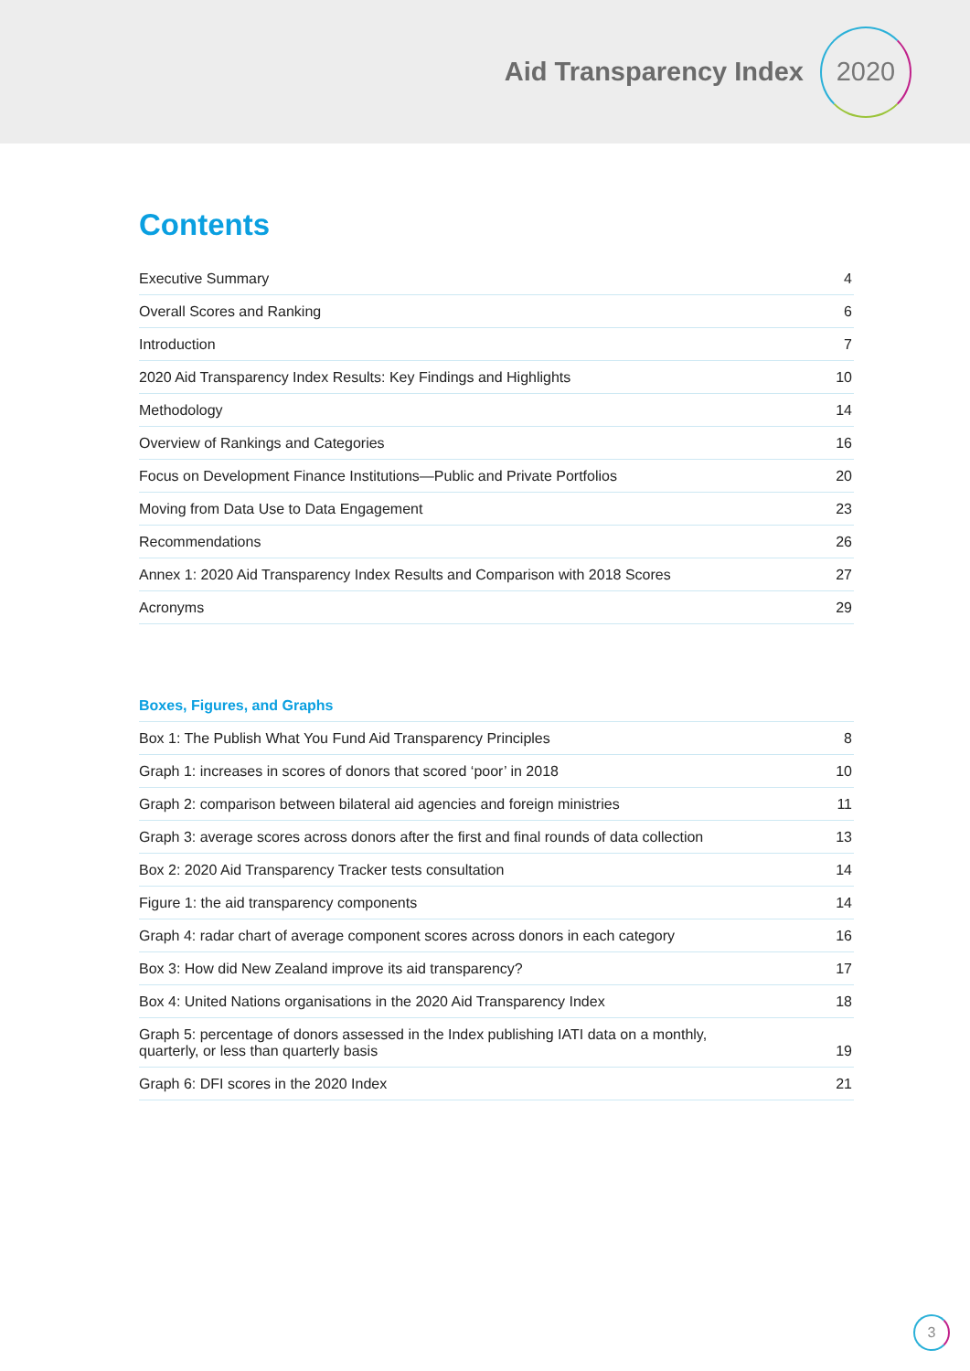Aid Transparency Index
2020
Contents
| Executive Summary | 4 |
| Overall Scores and Ranking | 6 |
| Introduction | 7 |
| 2020 Aid Transparency Index Results: Key Findings and Highlights | 10 |
| Methodology | 14 |
| Overview of Rankings and Categories | 16 |
| Focus on Development Finance Institutions—Public and Private Portfolios | 20 |
| Moving from Data Use to Data Engagement | 23 |
| Recommendations | 26 |
| Annex 1: 2020 Aid Transparency Index Results and Comparison with 2018 Scores | 27 |
| Acronyms | 29 |
Boxes, Figures, and Graphs
| Box 1: The Publish What You Fund Aid Transparency Principles | 8 |
| Graph 1: increases in scores of donors that scored ‘poor’ in 2018 | 10 |
| Graph 2: comparison between bilateral aid agencies and foreign ministries | 11 |
| Graph 3: average scores across donors after the first and final rounds of data collection | 13 |
| Box 2: 2020 Aid Transparency Tracker tests consultation | 14 |
| Figure 1: the aid transparency components | 14 |
| Graph 4: radar chart of average component scores across donors in each category | 16 |
| Box 3: How did New Zealand improve its aid transparency? | 17 |
| Box 4: United Nations organisations in the 2020 Aid Transparency Index | 18 |
| Graph 5: percentage of donors assessed in the Index publishing IATI data on a monthly, quarterly, or less than quarterly basis | 19 |
| Graph 6: DFI scores in the 2020 Index | 21 |
3